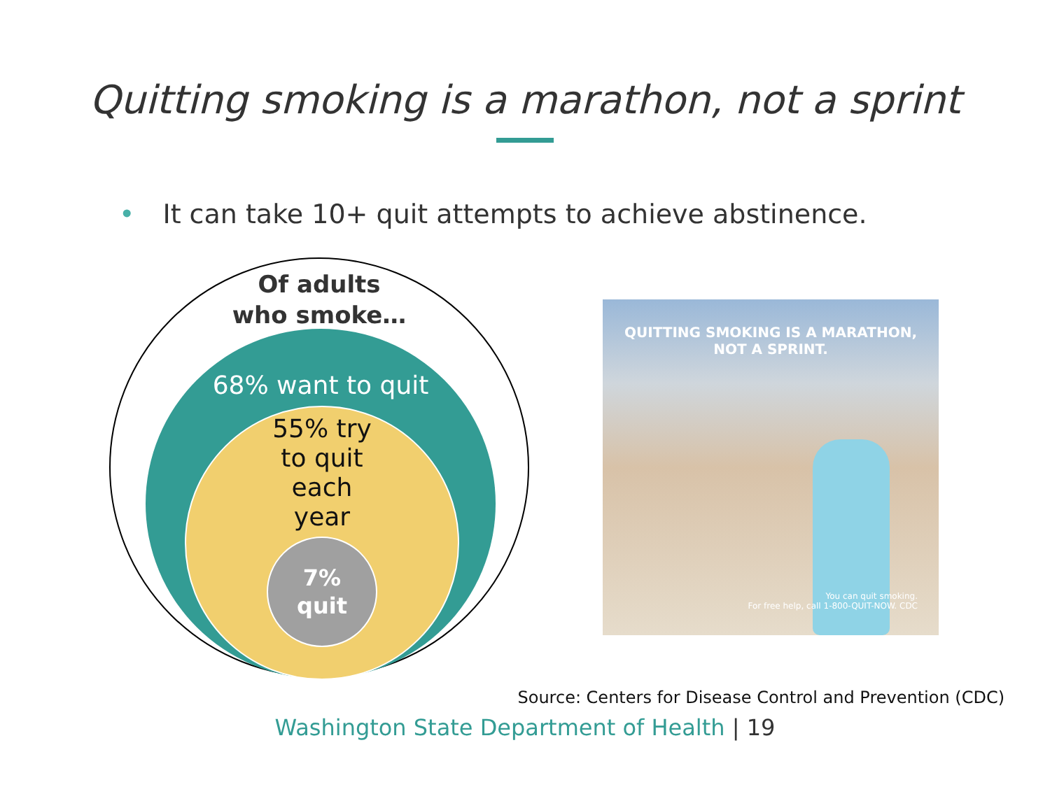Quitting smoking is a marathon, not a sprint
• It can take 10+ quit attempts to achieve abstinence.
Of adults
who smoke…
68% want to quit
55% try
to quit
each
year
7%
quit
QUITTING SMOKING IS A MARATHON,
NOT A SPRINT.
You can quit smoking.
For free help, call 1-800-QUIT-NOW. CDC
Source: Centers for Disease Control and Prevention (CDC)
Washington State Department of Health | 19